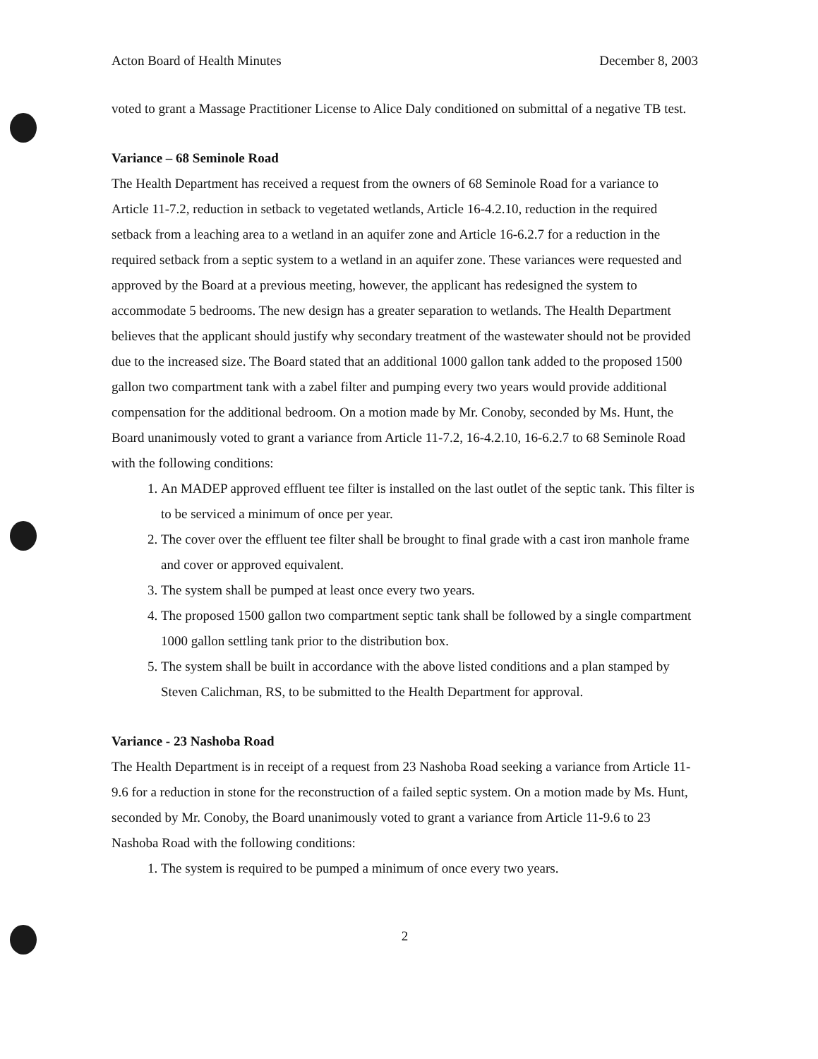Acton Board of Health Minutes December 8, 2003
voted to grant a Massage Practitioner License to Alice Daly conditioned on submittal of a negative TB test.
Variance – 68 Seminole Road
The Health Department has received a request from the owners of 68 Seminole Road for a variance to Article 11-7.2, reduction in setback to vegetated wetlands, Article 16-4.2.10, reduction in the required setback from a leaching area to a wetland in an aquifer zone and Article 16-6.2.7 for a reduction in the required setback from a septic system to a wetland in an aquifer zone. These variances were requested and approved by the Board at a previous meeting, however, the applicant has redesigned the system to accommodate 5 bedrooms. The new design has a greater separation to wetlands. The Health Department believes that the applicant should justify why secondary treatment of the wastewater should not be provided due to the increased size. The Board stated that an additional 1000 gallon tank added to the proposed 1500 gallon two compartment tank with a zabel filter and pumping every two years would provide additional compensation for the additional bedroom. On a motion made by Mr. Conoby, seconded by Ms. Hunt, the Board unanimously voted to grant a variance from Article 11-7.2, 16-4.2.10, 16-6.2.7 to 68 Seminole Road with the following conditions:
1. An MADEP approved effluent tee filter is installed on the last outlet of the septic tank. This filter is to be serviced a minimum of once per year.
2. The cover over the effluent tee filter shall be brought to final grade with a cast iron manhole frame and cover or approved equivalent.
3. The system shall be pumped at least once every two years.
4. The proposed 1500 gallon two compartment septic tank shall be followed by a single compartment 1000 gallon settling tank prior to the distribution box.
5. The system shall be built in accordance with the above listed conditions and a plan stamped by Steven Calichman, RS, to be submitted to the Health Department for approval.
Variance - 23 Nashoba Road
The Health Department is in receipt of a request from 23 Nashoba Road seeking a variance from Article 11-9.6 for a reduction in stone for the reconstruction of a failed septic system. On a motion made by Ms. Hunt, seconded by Mr. Conoby, the Board unanimously voted to grant a variance from Article 11-9.6 to 23 Nashoba Road with the following conditions:
1. The system is required to be pumped a minimum of once every two years.
2